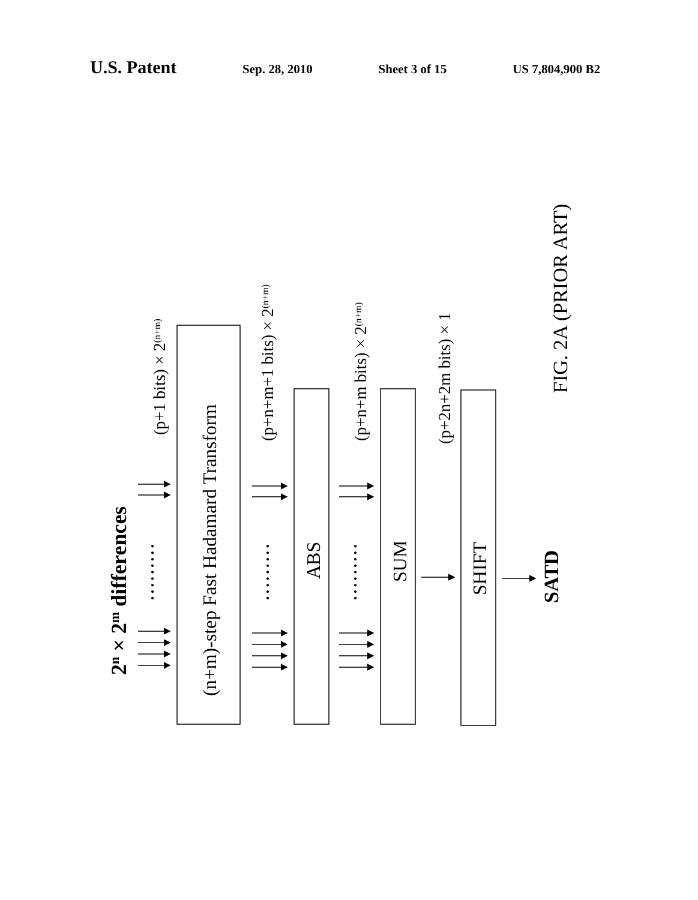U.S. Patent Sep. 28, 2010 Sheet 3 of 15 US 7,804,900 B2
• • • • • • • • •
• • • • • • • • •
• • • • • • • • •
2n × 2m differences
(p+1 bits) × 2(n+m)
(n+m)-step Fast Hadamard Transform
(p+n+m+1 bits) × 2(n+m)
ABS
(p+n+m bits) × 2(n+m)
SUM
(p+2n+2m bits) × 1
SHIFT
SATD
FIG. 2A (PRIOR ART)